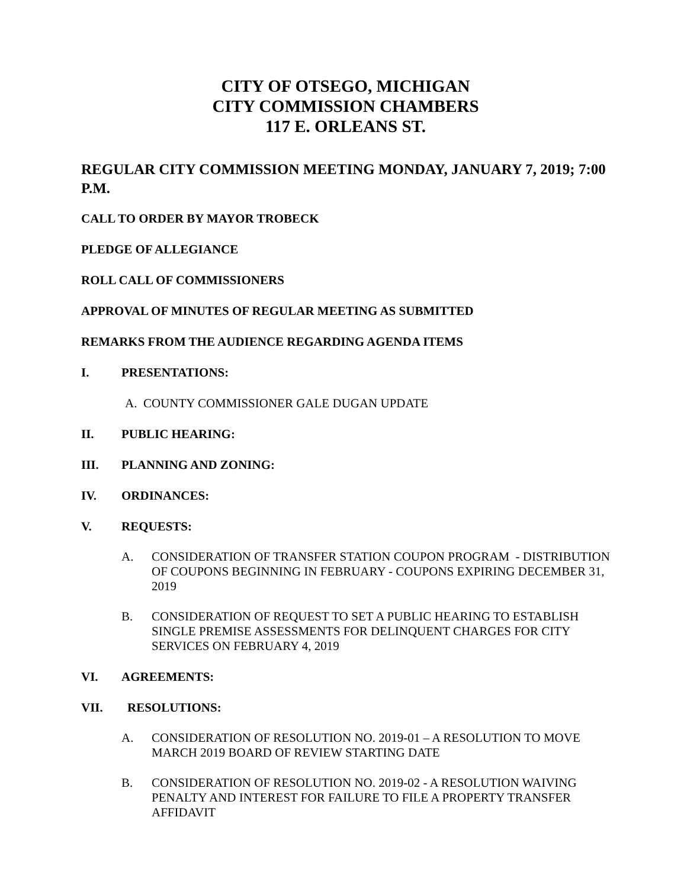CITY OF OTSEGO, MICHIGAN
CITY COMMISSION CHAMBERS
117 E. ORLEANS ST.
REGULAR CITY COMMISSION MEETING MONDAY, JANUARY 7, 2019; 7:00 P.M.
CALL TO ORDER BY MAYOR TROBECK
PLEDGE OF ALLEGIANCE
ROLL CALL OF COMMISSIONERS
APPROVAL OF MINUTES OF REGULAR MEETING AS SUBMITTED
REMARKS FROM THE AUDIENCE REGARDING AGENDA ITEMS
I. PRESENTATIONS:
A. COUNTY COMMISSIONER GALE DUGAN UPDATE
II. PUBLIC HEARING:
III. PLANNING AND ZONING:
IV. ORDINANCES:
V. REQUESTS:
A. CONSIDERATION OF TRANSFER STATION COUPON PROGRAM - DISTRIBUTION OF COUPONS BEGINNING IN FEBRUARY - COUPONS EXPIRING DECEMBER 31, 2019
B. CONSIDERATION OF REQUEST TO SET A PUBLIC HEARING TO ESTABLISH SINGLE PREMISE ASSESSMENTS FOR DELINQUENT CHARGES FOR CITY SERVICES ON FEBRUARY 4, 2019
VI. AGREEMENTS:
VII. RESOLUTIONS:
A. CONSIDERATION OF RESOLUTION NO. 2019-01 – A RESOLUTION TO MOVE MARCH 2019 BOARD OF REVIEW STARTING DATE
B. CONSIDERATION OF RESOLUTION NO. 2019-02 - A RESOLUTION WAIVING PENALTY AND INTEREST FOR FAILURE TO FILE A PROPERTY TRANSFER AFFIDAVIT